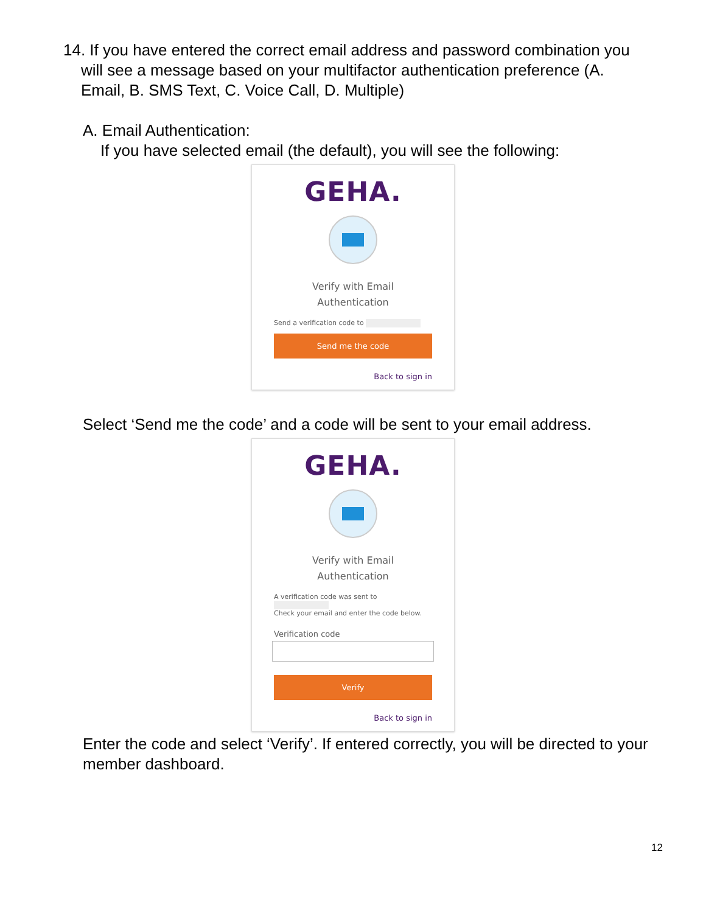14. If you have entered the correct email address and password combination you
will see a message based on your multifactor authentication preference (A.
Email, B. SMS Text, C. Voice Call, D. Multiple)
A. Email Authentication:
If you have selected email (the default), you will see the following:
GEHA.
Verify with Email
Authentication
Send a verification code to
Send me the code
Back to sign in
Select ‘Send me the code’ and a code will be sent to your email address.
GEHA.
Verify with Email
Authentication
A verification code was sent to
Check your email and enter the code below.
Verification code
Verify
Back to sign in
Enter the code and select ‘Verify’. If entered correctly, you will be directed to your member dashboard.
12